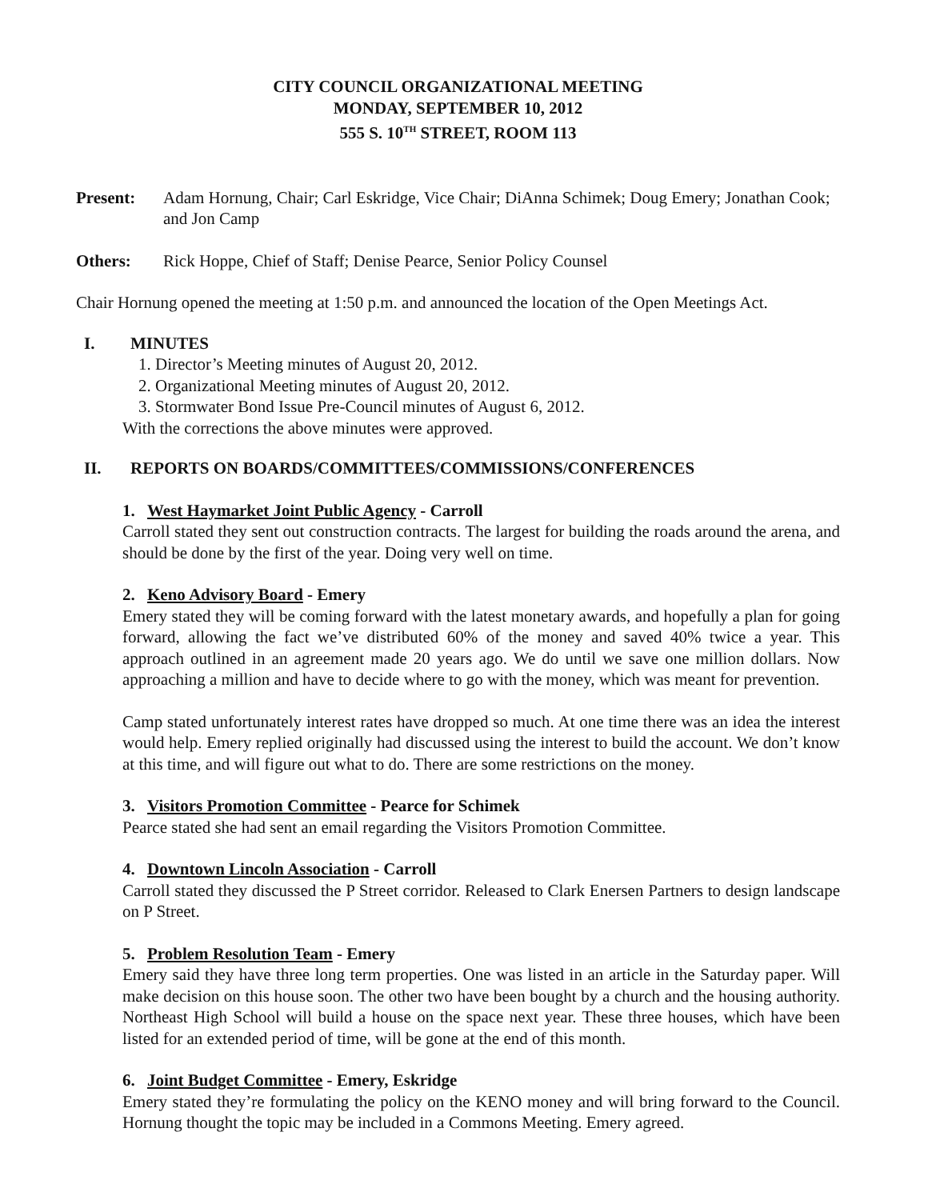CITY COUNCIL ORGANIZATIONAL MEETING
MONDAY, SEPTEMBER 10, 2012
555 S. 10<sup>TH</sup> STREET, ROOM 113
Present: Adam Hornung, Chair; Carl Eskridge, Vice Chair; DiAnna Schimek; Doug Emery; Jonathan Cook; and Jon Camp
Others: Rick Hoppe, Chief of Staff; Denise Pearce, Senior Policy Counsel
Chair Hornung opened the meeting at 1:50 p.m. and announced the location of the Open Meetings Act.
I. MINUTES
1. Director’s Meeting minutes of August 20, 2012.
2. Organizational Meeting minutes of August 20, 2012.
3. Stormwater Bond Issue Pre-Council minutes of August 6, 2012.
With the corrections the above minutes were approved.
II. REPORTS ON BOARDS/COMMITTEES/COMMISSIONS/CONFERENCES
1. West Haymarket Joint Public Agency - Carroll
Carroll stated they sent out construction contracts. The largest for building the roads around the arena, and should be done by the first of the year. Doing very well on time.
2. Keno Advisory Board - Emery
Emery stated they will be coming forward with the latest monetary awards, and hopefully a plan for going forward, allowing the fact we’ve distributed 60% of the money and saved 40% twice a year. This approach outlined in an agreement made 20 years ago. We do until we save one million dollars. Now approaching a million and have to decide where to go with the money, which was meant for prevention.
Camp stated unfortunately interest rates have dropped so much. At one time there was an idea the interest would help. Emery replied originally had discussed using the interest to build the account. We don’t know at this time, and will figure out what to do. There are some restrictions on the money.
3. Visitors Promotion Committee - Pearce for Schimek
Pearce stated she had sent an email regarding the Visitors Promotion Committee.
4. Downtown Lincoln Association - Carroll
Carroll stated they discussed the P Street corridor. Released to Clark Enersen Partners to design landscape on P Street.
5. Problem Resolution Team - Emery
Emery said they have three long term properties. One was listed in an article in the Saturday paper. Will make decision on this house soon. The other two have been bought by a church and the housing authority. Northeast High School will build a house on the space next year. These three houses, which have been listed for an extended period of time, will be gone at the end of this month.
6. Joint Budget Committee - Emery, Eskridge
Emery stated they’re formulating the policy on the KENO money and will bring forward to the Council. Hornung thought the topic may be included in a Commons Meeting. Emery agreed.